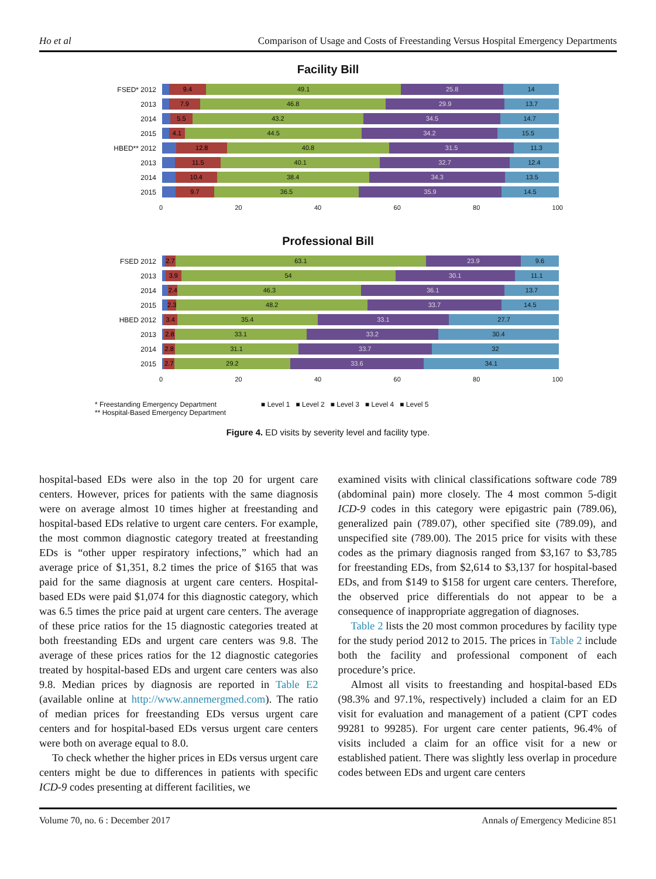Ho et al Comparison of Usage and Costs of Freestanding Versus Hospital Emergency Departments
Facility Bill
FSED* 2012
9.4 49.1 25.8 14
2013
7.9 46.8 29.9 13.7
2014
5.5 43.2 34.5 14.7
2015
4.1 44.5 34.2 15.5
HBED** 2012
12.8 40.8 31.5 11.3
2013
11.5 40.1 32.7 12.4
2014
10.4 38.4 34.3 13.5
2015
9.7 36.5 35.9 14.5
0 20 40 60 80 100
Professional Bill
FSED 2012
2.7 63.1 23.9 9.6
2013
3.9 54 30.1 11.1
2014
2.4 46.3 36.1 13.7
2015
2.3 48.2 33.7 14.5
HBED 2012
3.4 35.4 33.1 27.7
2013
2.8 33.1 33.2 30.4
2014
2.8 31.1 33.7 32
2015
2.7 29.2 33.6 34.1
0 20 40 60 80 100
* Freestanding Emergency Department
** Hospital-Based Emergency Department
■ Level 1 ■ Level 2 ■ Level 3 ■ Level 4 ■ Level 5
Figure 4. ED visits by severity level and facility type.
hospital-based EDs were also in the top 20 for urgent care centers. However, prices for patients with the same diagnosis were on average almost 10 times higher at freestanding and hospital-based EDs relative to urgent care centers. For example, the most common diagnostic category treated at freestanding EDs is “other upper respiratory infections,” which had an average price of $1,351, 8.2 times the price of $165 that was paid for the same diagnosis at urgent care centers. Hospital-based EDs were paid $1,074 for this diagnostic category, which was 6.5 times the price paid at urgent care centers. The average of these price ratios for the 15 diagnostic categories treated at both freestanding EDs and urgent care centers was 9.8. The average of these prices ratios for the 12 diagnostic categories treated by hospital-based EDs and urgent care centers was also 9.8. Median prices by diagnosis are reported in Table E2 (available online at http://www.annemergmed.com). The ratio of median prices for freestanding EDs versus urgent care centers and for hospital-based EDs versus urgent care centers were both on average equal to 8.0.
To check whether the higher prices in EDs versus urgent care centers might be due to differences in patients with specific ICD-9 codes presenting at different facilities, we
examined visits with clinical classifications software code 789 (abdominal pain) more closely. The 4 most common 5-digit ICD-9 codes in this category were epigastric pain (789.06), generalized pain (789.07), other specified site (789.09), and unspecified site (789.00). The 2015 price for visits with these codes as the primary diagnosis ranged from $3,167 to $3,785 for freestanding EDs, from $2,614 to $3,137 for hospital-based EDs, and from $149 to $158 for urgent care centers. Therefore, the observed price differentials do not appear to be a consequence of inappropriate aggregation of diagnoses.
Table 2 lists the 20 most common procedures by facility type for the study period 2012 to 2015. The prices in Table 2 include both the facility and professional component of each procedure’s price.
Almost all visits to freestanding and hospital-based EDs (98.3% and 97.1%, respectively) included a claim for an ED visit for evaluation and management of a patient (CPT codes 99281 to 99285). For urgent care center patients, 96.4% of visits included a claim for an office visit for a new or established patient. There was slightly less overlap in procedure codes between EDs and urgent care centers
Volume 70, no. 6 : December 2017 Annals of Emergency Medicine 851